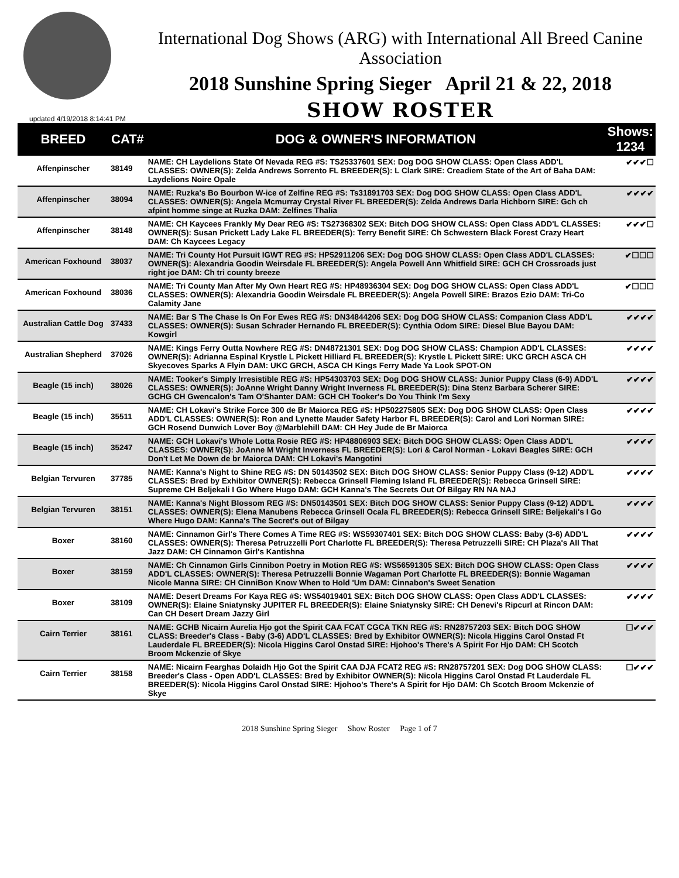International Dog Shows (ARG) with International All Breed Canine Association
2018 Sunshine Spring Sieger April 21 & 22, 2018
SHOW ROSTER
updated 4/19/2018 8:14:41 PM
| BREED | CAT# | DOG & OWNER'S INFORMATION | Shows: 1234 |
| --- | --- | --- | --- |
| Affenpinscher | 38149 | NAME: CH Laydelions State Of Nevada REG #S: TS25337601 SEX: Dog DOG SHOW CLASS: Open Class ADD'L CLASSES: OWNER(S): Zelda Andrews Sorrento FL BREEDER(S): L Clark SIRE: Creadiem State of the Art of Baha DAM: Laydelions Noire Opale | ✔✔✔☐ |
| Affenpinscher | 38094 | NAME: Ruzka's Bo Bourbon W-ice of Zelfine REG #S: Ts31891703 SEX: Dog DOG SHOW CLASS: Open Class ADD'L CLASSES: OWNER(S): Angela Mcmurray Crystal River FL BREEDER(S): Zelda Andrews Darla Hichborn SIRE: Gch ch afpint homme singe at Ruzka DAM: Zelfines Thalia | ✔✔✔✔ |
| Affenpinscher | 38148 | NAME: CH Kaycees Frankly My Dear REG #S: TS27368302 SEX: Bitch DOG SHOW CLASS: Open Class ADD'L CLASSES: OWNER(S): Susan Prickett Lady Lake FL BREEDER(S): Terry Benefit SIRE: Ch Schwestern Black Forest Crazy Heart DAM: Ch Kaycees Legacy | ✔✔✔☐ |
| American Foxhound | 38037 | NAME: Tri County Hot Pursuit IGWT REG #S: HP52911206 SEX: Dog DOG SHOW CLASS: Open Class ADD'L CLASSES: OWNER(S): Alexandria Goodin Weirsdale FL BREEDER(S): Angela Powell Ann Whitfield SIRE: GCH CH Crossroads just right joe DAM: Ch tri county breeze | ✔☐☐☐ |
| American Foxhound | 38036 | NAME: Tri County Man After My Own Heart REG #S: HP48936304 SEX: Dog DOG SHOW CLASS: Open Class ADD'L CLASSES: OWNER(S): Alexandria Goodin Weirsdale FL BREEDER(S): Angela Powell SIRE: Brazos Ezio DAM: Tri-Co Calamity Jane | ✔☐☐☐ |
| Australian Cattle Dog | 37433 | NAME: Bar S The Chase Is On For Ewes REG #S: DN34844206 SEX: Dog DOG SHOW CLASS: Companion Class ADD'L CLASSES: OWNER(S): Susan Schrader Hernando FL BREEDER(S): Cynthia Odom SIRE: Diesel Blue Bayou DAM: Kowgirl | ✔✔✔✔ |
| Australian Shepherd | 37026 | NAME: Kings Ferry Outta Nowhere REG #S: DN48721301 SEX: Dog DOG SHOW CLASS: Champion ADD'L CLASSES: OWNER(S): Adrianna Espinal Krystle L Pickett Hilliard FL BREEDER(S): Krystle L Pickett SIRE: UKC GRCH ASCA CH Skyecoves Sparks A Flyin DAM: UKC GRCH, ASCA CH Kings Ferry Made Ya Look SPOT-ON | ✔✔✔✔ |
| Beagle (15 inch) | 38026 | NAME: Tooker's Simply Irresistible REG #S: HP54303703 SEX: Dog DOG SHOW CLASS: Junior Puppy Class (6-9) ADD'L CLASSES: OWNER(S): JoAnne Wright Danny Wright Inverness FL BREEDER(S): Dina Stenz Barbara Scherer SIRE: GCHG CH Gwencalon's Tam O'Shanter DAM: GCH CH Tooker's Do You Think I'm Sexy | ✔✔✔✔ |
| Beagle (15 inch) | 35511 | NAME: CH Lokavi's Strike Force 300 de Br Maiorca REG #S: HP502275805 SEX: Dog DOG SHOW CLASS: Open Class ADD'L CLASSES: OWNER(S): Ron and Lynette Mauder Safety Harbor FL BREEDER(S): Carol and Lori Norman SIRE: GCH Rosend Dunwich Lover Boy @Marblehill DAM: CH Hey Jude de Br Maiorca | ✔✔✔✔ |
| Beagle (15 inch) | 35247 | NAME: GCH Lokavi's Whole Lotta Rosie REG #S: HP48806903 SEX: Bitch DOG SHOW CLASS: Open Class ADD'L CLASSES: OWNER(S): JoAnne M Wright Inverness FL BREEDER(S): Lori & Carol Norman - Lokavi Beagles SIRE: GCH Don't Let Me Down de br Maiorca DAM: CH Lokavi's Mangotini | ✔✔✔✔ |
| Belgian Tervuren | 37785 | NAME: Kanna's Night to Shine REG #S: DN 50143502 SEX: Bitch DOG SHOW CLASS: Senior Puppy Class (9-12) ADD'L CLASSES: Bred by Exhibitor OWNER(S): Rebecca Grinsell Fleming Island FL BREEDER(S): Rebecca Grinsell SIRE: Supreme CH Beljekali I Go Where Hugo DAM: GCH Kanna's The Secrets Out Of Bilgay RN NA NAJ | ✔✔✔✔ |
| Belgian Tervuren | 38151 | NAME: Kanna's Night Blossom REG #S: DN50143501 SEX: Bitch DOG SHOW CLASS: Senior Puppy Class (9-12) ADD'L CLASSES: OWNER(S): Elena Manubens Rebecca Grinsell Ocala FL BREEDER(S): Rebecca Grinsell SIRE: Beljekali's I Go Where Hugo DAM: Kanna's The Secret's out of Bilgay | ✔✔✔✔ |
| Boxer | 38160 | NAME: Cinnamon Girl's There Comes A Time REG #S: WS59307401 SEX: Bitch DOG SHOW CLASS: Baby (3-6) ADD'L CLASSES: OWNER(S): Theresa Petruzzelli Port Charlotte FL BREEDER(S): Theresa Petruzzelli SIRE: CH Plaza's All That Jazz DAM: CH Cinnamon Girl's Kantishna | ✔✔✔✔ |
| Boxer | 38159 | NAME: Ch Cinnamon Girls Cinnibon Poetry in Motion REG #S: WS56591305 SEX: Bitch DOG SHOW CLASS: Open Class ADD'L CLASSES: OWNER(S): Theresa Petruzzelli Bonnie Wagaman Port Charlotte FL BREEDER(S): Bonnie Wagaman Nicole Manna SIRE: CH CinniBon Know When to Hold 'Um DAM: Cinnabon's Sweet Senation | ✔✔✔✔ |
| Boxer | 38109 | NAME: Desert Dreams For Kaya REG #S: WS54019401 SEX: Bitch DOG SHOW CLASS: Open Class ADD'L CLASSES: OWNER(S): Elaine Sniatynsky JUPITER FL BREEDER(S): Elaine Sniatynsky SIRE: CH Denevi's Ripcurl at Rincon DAM: Can CH Desert Dream Jazzy Girl | ✔✔✔✔ |
| Cairn Terrier | 38161 | NAME: GCHB Nicairn Aurelia Hjo got the Spirit CAA FCAT CGCA TKN REG #S: RN28757203 SEX: Bitch DOG SHOW CLASS: Breeder's Class - Baby (3-6) ADD'L CLASSES: Bred by Exhibitor OWNER(S): Nicola Higgins Carol Onstad Ft Lauderdale FL BREEDER(S): Nicola Higgins Carol Onstad SIRE: Hjohoo's There's A Spirit For Hjo DAM: CH Scotch Broom Mckenzie of Skye | ☐✔✔✔ |
| Cairn Terrier | 38158 | NAME: Nicairn Fearghas Dolaidh Hjo Got the Spirit CAA DJA FCAT2 REG #S: RN28757201 SEX: Dog DOG SHOW CLASS: Breeder's Class - Open ADD'L CLASSES: Bred by Exhibitor OWNER(S): Nicola Higgins Carol Onstad Ft Lauderdale FL BREEDER(S): Nicola Higgins Carol Onstad SIRE: Hjohoo's There's A Spirit for Hjo DAM: Ch Scotch Broom Mckenzie of Skye | ☐✔✔✔ |
2018 Sunshine Spring Sieger Show Roster Page 1 of 7